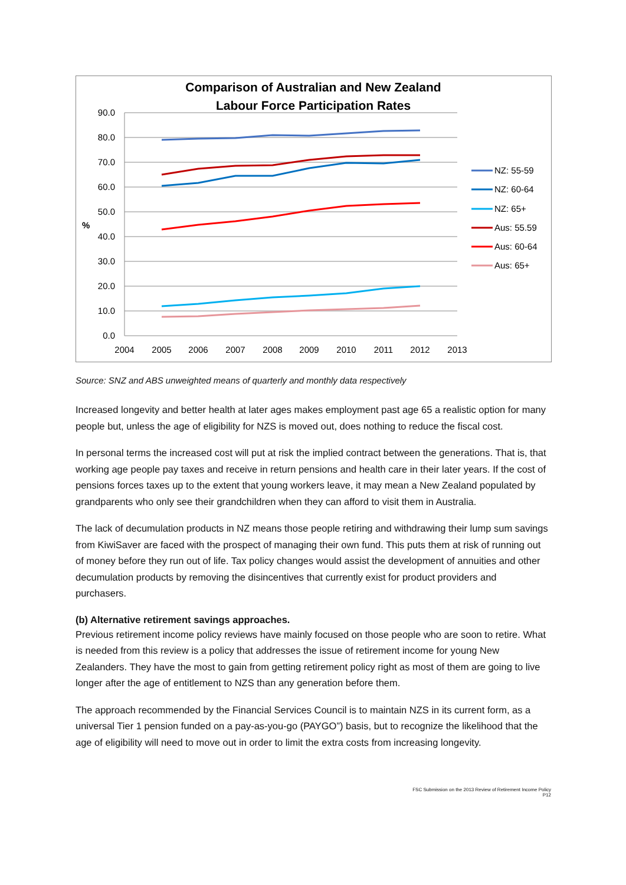Comparison of Australian and New Zealand
Labour Force Participation Rates
90.0
80.0
70.0
60.0
50.0
40.0
30.0
20.0
10.0
0.0
%
2004
2005
2006
2007
2008
2009
2010
2011
2012
2013
NZ: 55-59
NZ: 60-64
NZ: 65+
Aus: 55.59
Aus: 60-64
Aus: 65+
Source: SNZ and ABS unweighted means of quarterly and monthly data respectively
Increased longevity and better health at later ages makes employment past age 65 a realistic option for many people but, unless the age of eligibility for NZS is moved out, does nothing to reduce the fiscal cost.
In personal terms the increased cost will put at risk the implied contract between the generations. That is, that working age people pay taxes and receive in return pensions and health care in their later years. If the cost of pensions forces taxes up to the extent that young workers leave, it may mean a New Zealand populated by grandparents who only see their grandchildren when they can afford to visit them in Australia.
The lack of decumulation products in NZ means those people retiring and withdrawing their lump sum savings from KiwiSaver are faced with the prospect of managing their own fund. This puts them at risk of running out of money before they run out of life. Tax policy changes would assist the development of annuities and other decumulation products by removing the disincentives that currently exist for product providers and purchasers.
(b) Alternative retirement savings approaches.
Previous retirement income policy reviews have mainly focused on those people who are soon to retire. What is needed from this review is a policy that addresses the issue of retirement income for young New Zealanders. They have the most to gain from getting retirement policy right as most of them are going to live longer after the age of entitlement to NZS than any generation before them.
The approach recommended by the Financial Services Council is to maintain NZS in its current form, as a universal Tier 1 pension funded on a pay-as-you-go (PAYGO”) basis, but to recognize the likelihood that the age of eligibility will need to move out in order to limit the extra costs from increasing longevity.
FSC Submission on the 2013 Review of Retirement Income Policy
P12